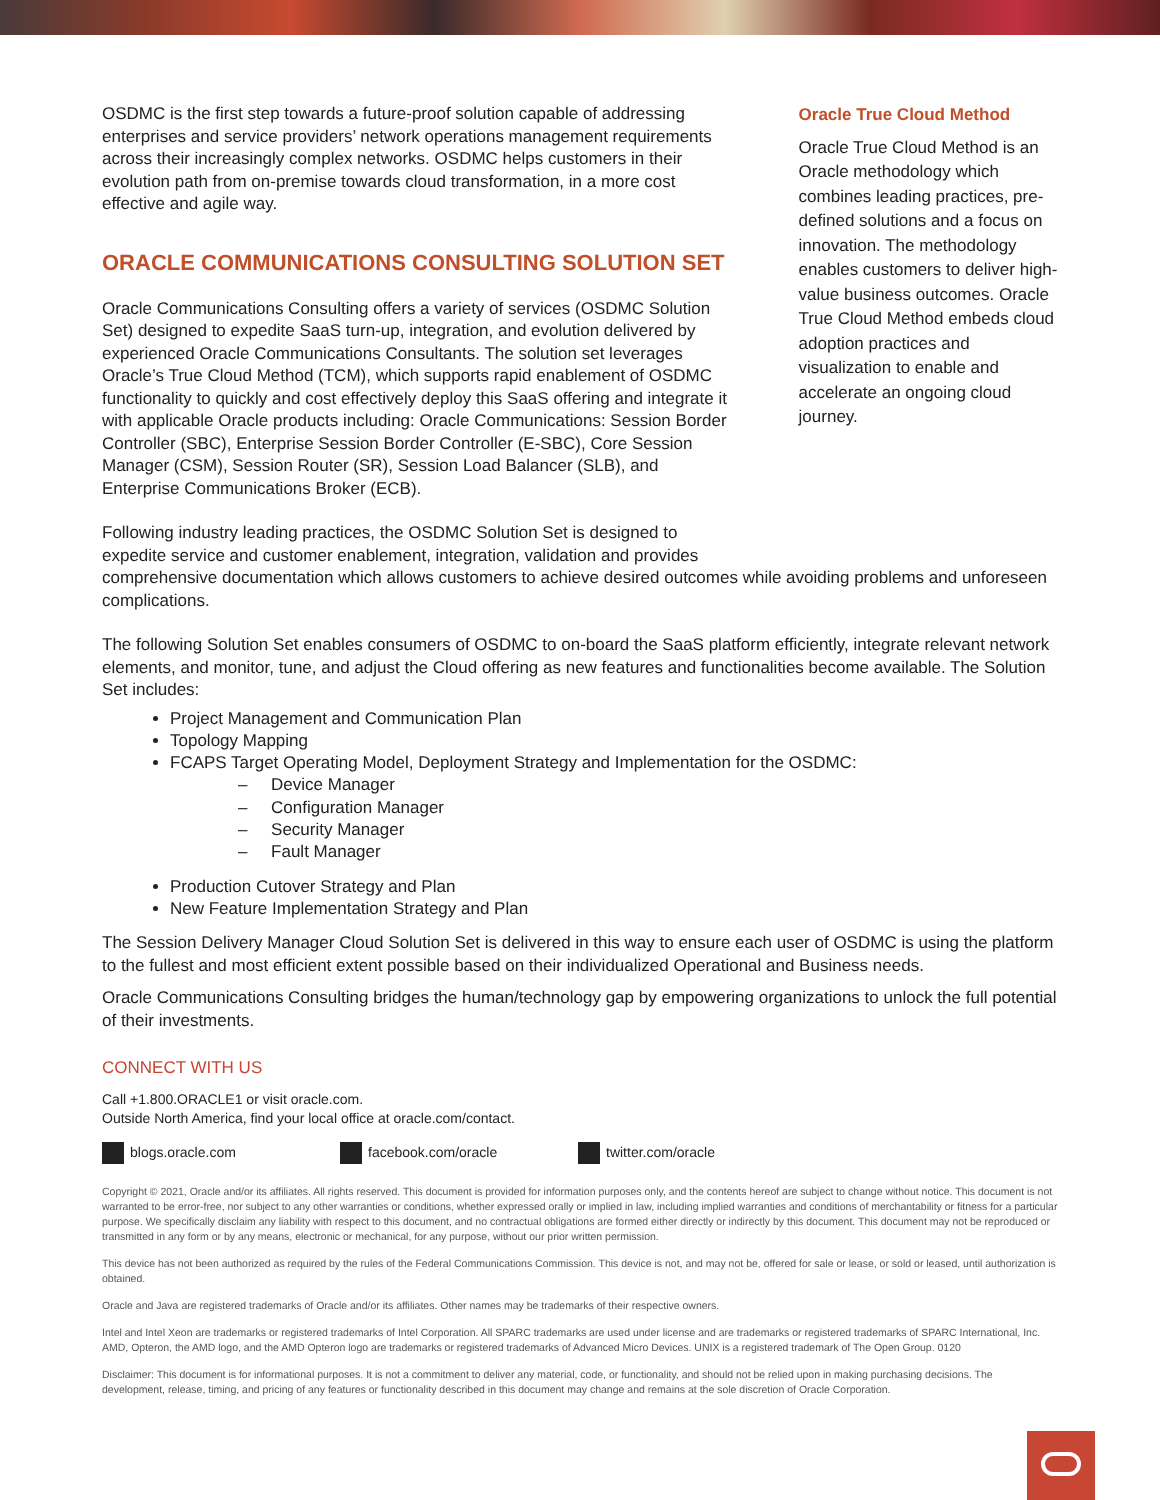OSDMC is the first step towards a future-proof solution capable of addressing enterprises and service providers’ network operations management requirements across their increasingly complex networks. OSDMC helps customers in their evolution path from on-premise towards cloud transformation, in a more cost effective and agile way.
ORACLE COMMUNICATIONS CONSULTING SOLUTION SET
Oracle Communications Consulting offers a variety of services (OSDMC Solution Set) designed to expedite SaaS turn-up, integration, and evolution delivered by experienced Oracle Communications Consultants. The solution set leverages Oracle’s True Cloud Method (TCM), which supports rapid enablement of OSDMC functionality to quickly and cost effectively deploy this SaaS offering and integrate it with applicable Oracle products including: Oracle Communications: Session Border Controller (SBC), Enterprise Session Border Controller (E-SBC), Core Session Manager (CSM), Session Router (SR), Session Load Balancer (SLB), and Enterprise Communications Broker (ECB).
Oracle True Cloud Method
Oracle True Cloud Method is an Oracle methodology which combines leading practices, pre-defined solutions and a focus on innovation. The methodology enables customers to deliver high-value business outcomes. Oracle True Cloud Method embeds cloud adoption practices and visualization to enable and accelerate an ongoing cloud journey.
Following industry leading practices, the OSDMC Solution Set is designed to
expedite service and customer enablement, integration, validation and provides
comprehensive documentation which allows customers to achieve desired outcomes while avoiding problems and unforeseen complications.
The following Solution Set enables consumers of OSDMC to on-board the SaaS platform efficiently, integrate relevant network elements, and monitor, tune, and adjust the Cloud offering as new features and functionalities become available. The Solution Set includes:
Project Management and Communication Plan
Topology Mapping
FCAPS Target Operating Model, Deployment Strategy and Implementation for the OSDMC:
– Device Manager
– Configuration Manager
– Security Manager
– Fault Manager
Production Cutover Strategy and Plan
New Feature Implementation Strategy and Plan
The Session Delivery Manager Cloud Solution Set is delivered in this way to ensure each user of OSDMC is using the platform to the fullest and most efficient extent possible based on their individualized Operational and Business needs.
Oracle Communications Consulting bridges the human/technology gap by empowering organizations to unlock the full potential of their investments.
CONNECT WITH US
Call +1.800.ORACLE1 or visit oracle.com.
Outside North America, find your local office at oracle.com/contact.
blogs.oracle.com facebook.com/oracle twitter.com/oracle
Copyright © 2021, Oracle and/or its affiliates. All rights reserved. This document is provided for information purposes only, and the contents hereof are subject to change without notice. This document is not warranted to be error-free, nor subject to any other warranties or conditions, whether expressed orally or implied in law, including implied warranties and conditions of merchantability or fitness for a particular purpose. We specifically disclaim any liability with respect to this document, and no contractual obligations are formed either directly or indirectly by this document. This document may not be reproduced or transmitted in any form or by any means, electronic or mechanical, for any purpose, without our prior written permission.
This device has not been authorized as required by the rules of the Federal Communications Commission. This device is not, and may not be, offered for sale or lease, or sold or leased, until authorization is obtained.
Oracle and Java are registered trademarks of Oracle and/or its affiliates. Other names may be trademarks of their respective owners.
Intel and Intel Xeon are trademarks or registered trademarks of Intel Corporation. All SPARC trademarks are used under license and are trademarks or registered trademarks of SPARC International, Inc. AMD, Opteron, the AMD logo, and the AMD Opteron logo are trademarks or registered trademarks of Advanced Micro Devices. UNIX is a registered trademark of The Open Group. 0120
Disclaimer: This document is for informational purposes. It is not a commitment to deliver any material, code, or functionality, and should not be relied upon in making purchasing decisions. The development, release, timing, and pricing of any features or functionality described in this document may change and remains at the sole discretion of Oracle Corporation.